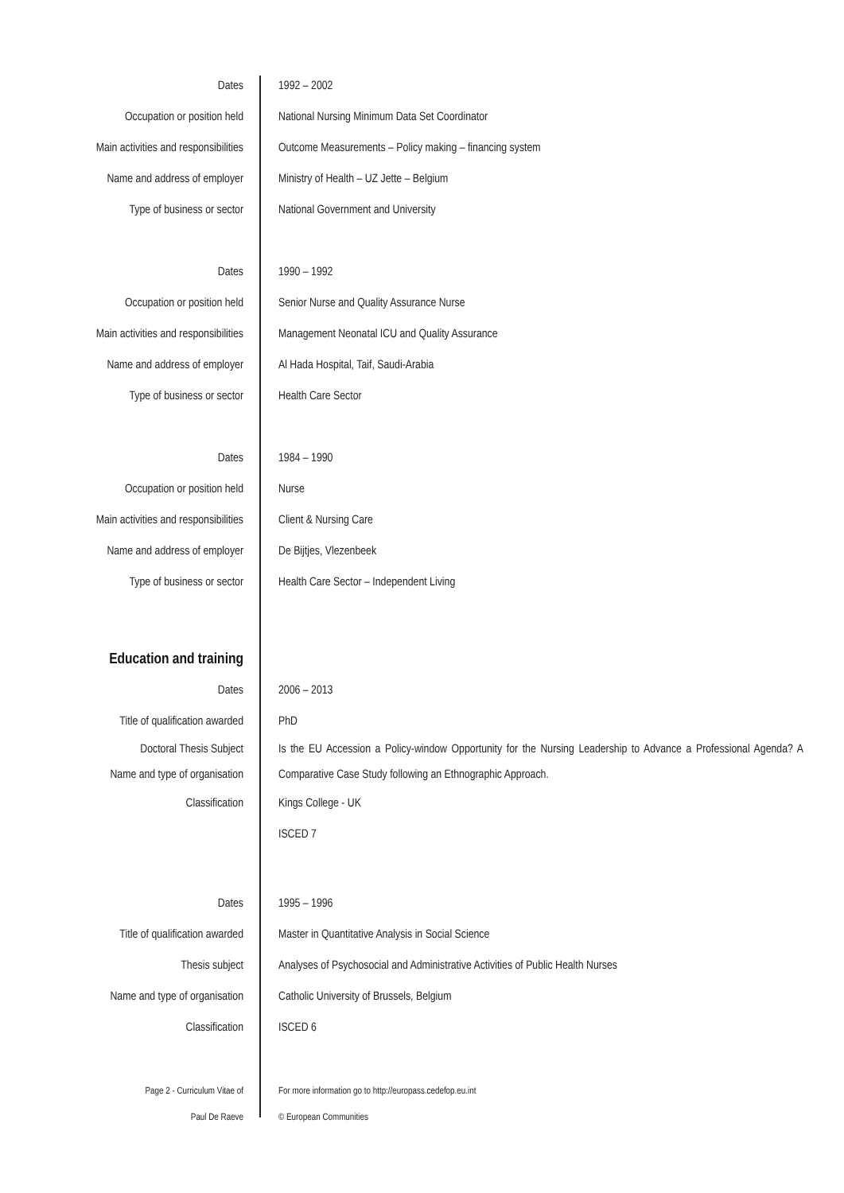| Dates | 1992 – 2002 |
| Occupation or position held | National Nursing Minimum Data Set Coordinator |
| Main activities and responsibilities | Outcome Measurements – Policy making – financing system |
| Name and address of employer | Ministry of Health – UZ Jette – Belgium |
| Type of business or sector | National Government and University |
| Dates | 1990 – 1992 |
| Occupation or position held | Senior Nurse and Quality Assurance Nurse |
| Main activities and responsibilities | Management Neonatal ICU and Quality Assurance |
| Name and address of employer | Al Hada Hospital, Taif, Saudi-Arabia |
| Type of business or sector | Health Care Sector |
| Dates | 1984 – 1990 |
| Occupation or position held | Nurse |
| Main activities and responsibilities | Client & Nursing Care |
| Name and address of employer | De Bijtjes, Vlezenbeek |
| Type of business or sector | Health Care Sector – Independent Living |
| Education and training | |
| Dates | 2006 – 2013 |
| Title of qualification awarded | PhD |
| Doctoral Thesis Subject Name and type of organisation | Is the EU Accession a Policy-window Opportunity for the Nursing Leadership to Advance a Professional Agenda? A Comparative Case Study following an Ethnographic Approach. |
| Classification | Kings College - UK |
| | ISCED 7 |
| Dates | 1995 – 1996 |
| Title of qualification awarded | Master in Quantitative Analysis in Social Science |
| Thesis subject | Analyses of Psychosocial and Administrative Activities of Public Health Nurses |
| Name and type of organisation | Catholic University of Brussels, Belgium |
| Classification | ISCED 6 |
| Page 2 - Curriculum Vitae of | For more information go to http://europass.cedefop.eu.int |
| Paul De Raeve | © European Communities |